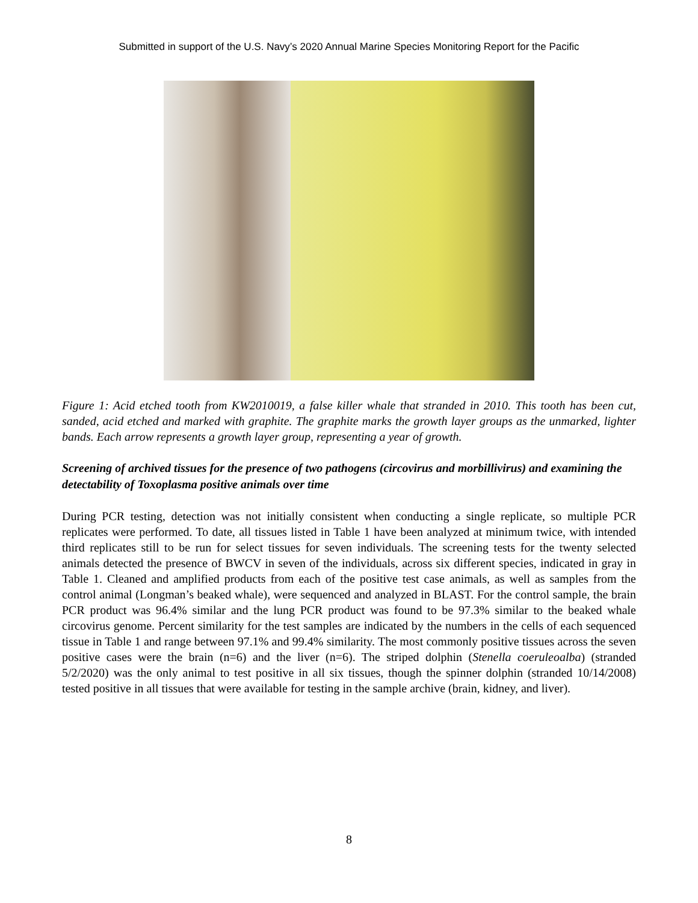Submitted in support of the U.S. Navy’s 2020 Annual Marine Species Monitoring Report for the Pacific
Figure 1: Acid etched tooth from KW2010019, a false killer whale that stranded in 2010. This tooth has been cut, sanded, acid etched and marked with graphite. The graphite marks the growth layer groups as the unmarked, lighter bands. Each arrow represents a growth layer group, representing a year of growth.
Screening of archived tissues for the presence of two pathogens (circovirus and morbillivirus) and examining the detectability of Toxoplasma positive animals over time
During PCR testing, detection was not initially consistent when conducting a single replicate, so multiple PCR replicates were performed. To date, all tissues listed in Table 1 have been analyzed at minimum twice, with intended third replicates still to be run for select tissues for seven individuals. The screening tests for the twenty selected animals detected the presence of BWCV in seven of the individuals, across six different species, indicated in gray in Table 1. Cleaned and amplified products from each of the positive test case animals, as well as samples from the control animal (Longman’s beaked whale), were sequenced and analyzed in BLAST. For the control sample, the brain PCR product was 96.4% similar and the lung PCR product was found to be 97.3% similar to the beaked whale circovirus genome. Percent similarity for the test samples are indicated by the numbers in the cells of each sequenced tissue in Table 1 and range between 97.1% and 99.4% similarity. The most commonly positive tissues across the seven positive cases were the brain (n=6) and the liver (n=6). The striped dolphin (Stenella coeruleoalba) (stranded 5/2/2020) was the only animal to test positive in all six tissues, though the spinner dolphin (stranded 10/14/2008) tested positive in all tissues that were available for testing in the sample archive (brain, kidney, and liver).
8